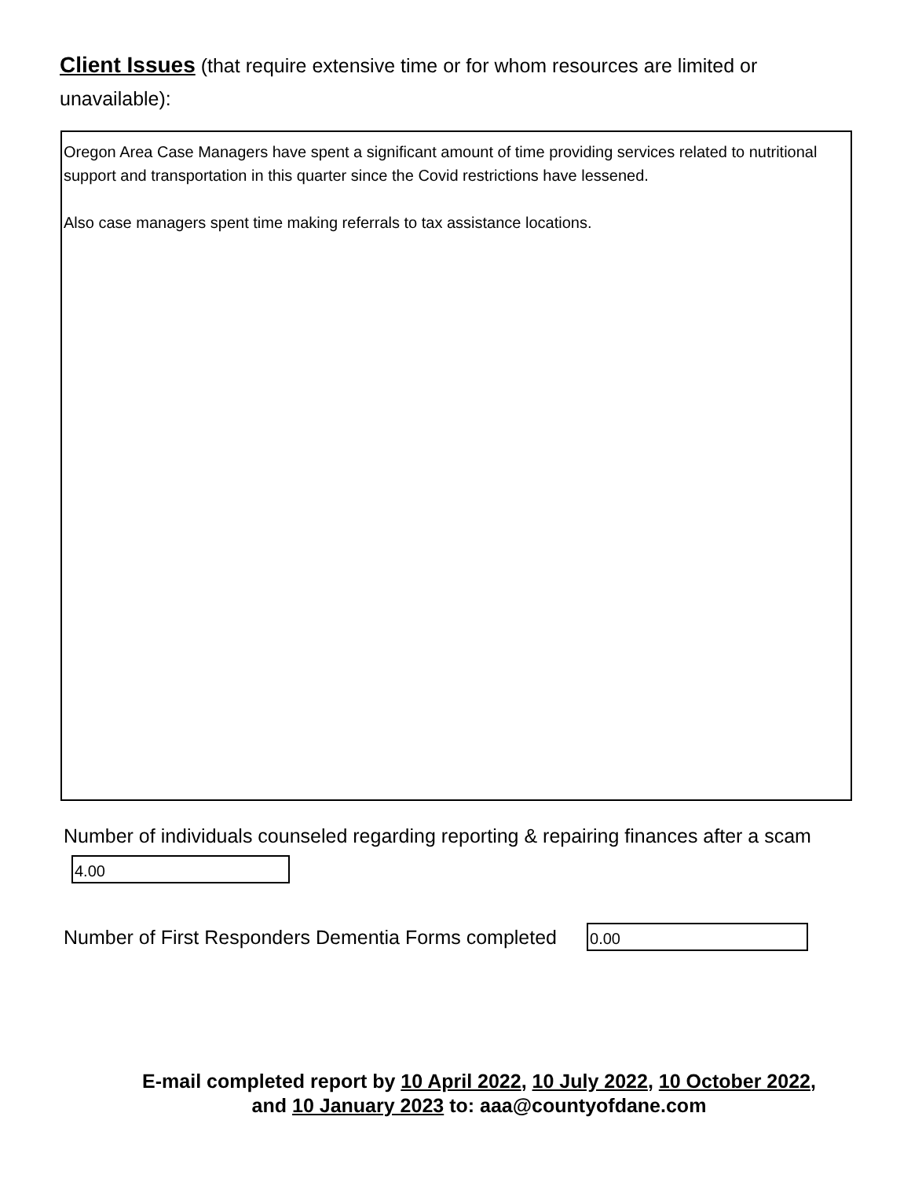Client Issues (that require extensive time or for whom resources are limited or unavailable):
Oregon Area Case Managers have spent a significant amount of time providing services related to nutritional support and transportation in this quarter since the Covid restrictions have lessened.
Also case managers spent time making referrals to tax assistance locations.
Number of individuals counseled regarding reporting & repairing finances after a scam
4.00
Number of First Responders Dementia Forms completed
0.00
E-mail completed report by 10 April 2022, 10 July 2022, 10 October 2022,
and 10 January 2023 to: aaa@countyofdane.com